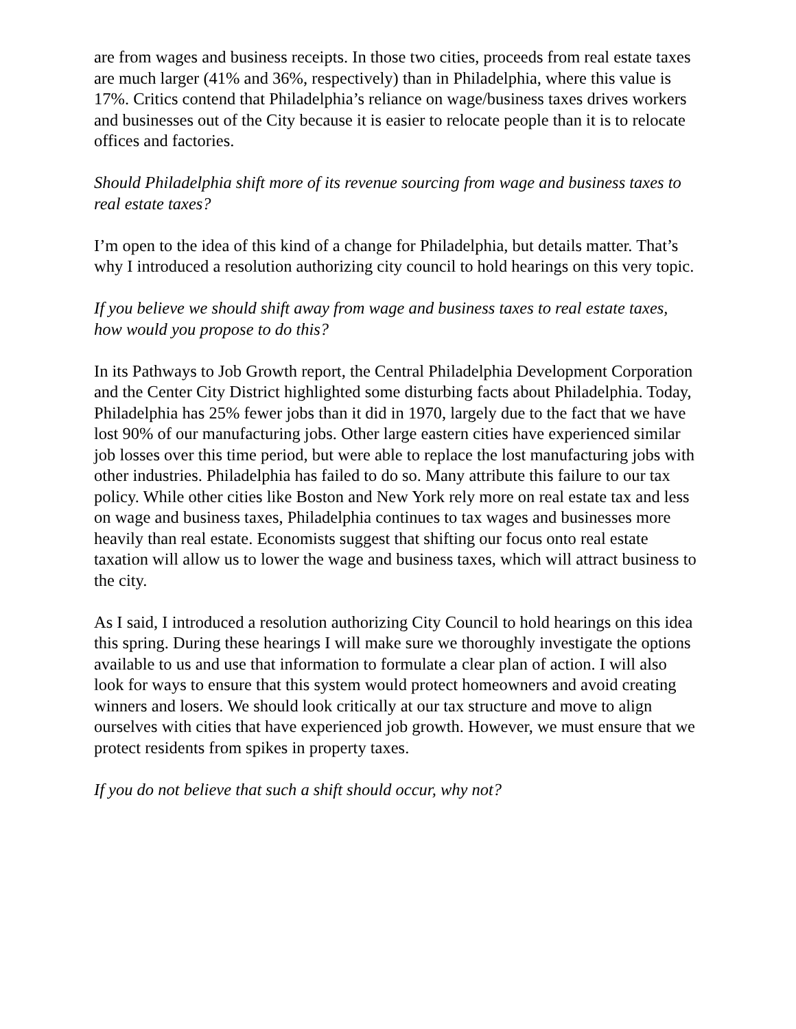are from wages and business receipts. In those two cities, proceeds from real estate taxes are much larger (41% and 36%, respectively) than in Philadelphia, where this value is 17%. Critics contend that Philadelphia’s reliance on wage/business taxes drives workers and businesses out of the City because it is easier to relocate people than it is to relocate offices and factories.
Should Philadelphia shift more of its revenue sourcing from wage and business taxes to real estate taxes?
I’m open to the idea of this kind of a change for Philadelphia, but details matter. That’s why I introduced a resolution authorizing city council to hold hearings on this very topic.
If you believe we should shift away from wage and business taxes to real estate taxes, how would you propose to do this?
In its Pathways to Job Growth report, the Central Philadelphia Development Corporation and the Center City District highlighted some disturbing facts about Philadelphia. Today, Philadelphia has 25% fewer jobs than it did in 1970, largely due to the fact that we have lost 90% of our manufacturing jobs. Other large eastern cities have experienced similar job losses over this time period, but were able to replace the lost manufacturing jobs with other industries. Philadelphia has failed to do so. Many attribute this failure to our tax policy. While other cities like Boston and New York rely more on real estate tax and less on wage and business taxes, Philadelphia continues to tax wages and businesses more heavily than real estate. Economists suggest that shifting our focus onto real estate taxation will allow us to lower the wage and business taxes, which will attract business to the city.
As I said, I introduced a resolution authorizing City Council to hold hearings on this idea this spring. During these hearings I will make sure we thoroughly investigate the options available to us and use that information to formulate a clear plan of action. I will also look for ways to ensure that this system would protect homeowners and avoid creating winners and losers. We should look critically at our tax structure and move to align ourselves with cities that have experienced job growth. However, we must ensure that we protect residents from spikes in property taxes.
If you do not believe that such a shift should occur, why not?